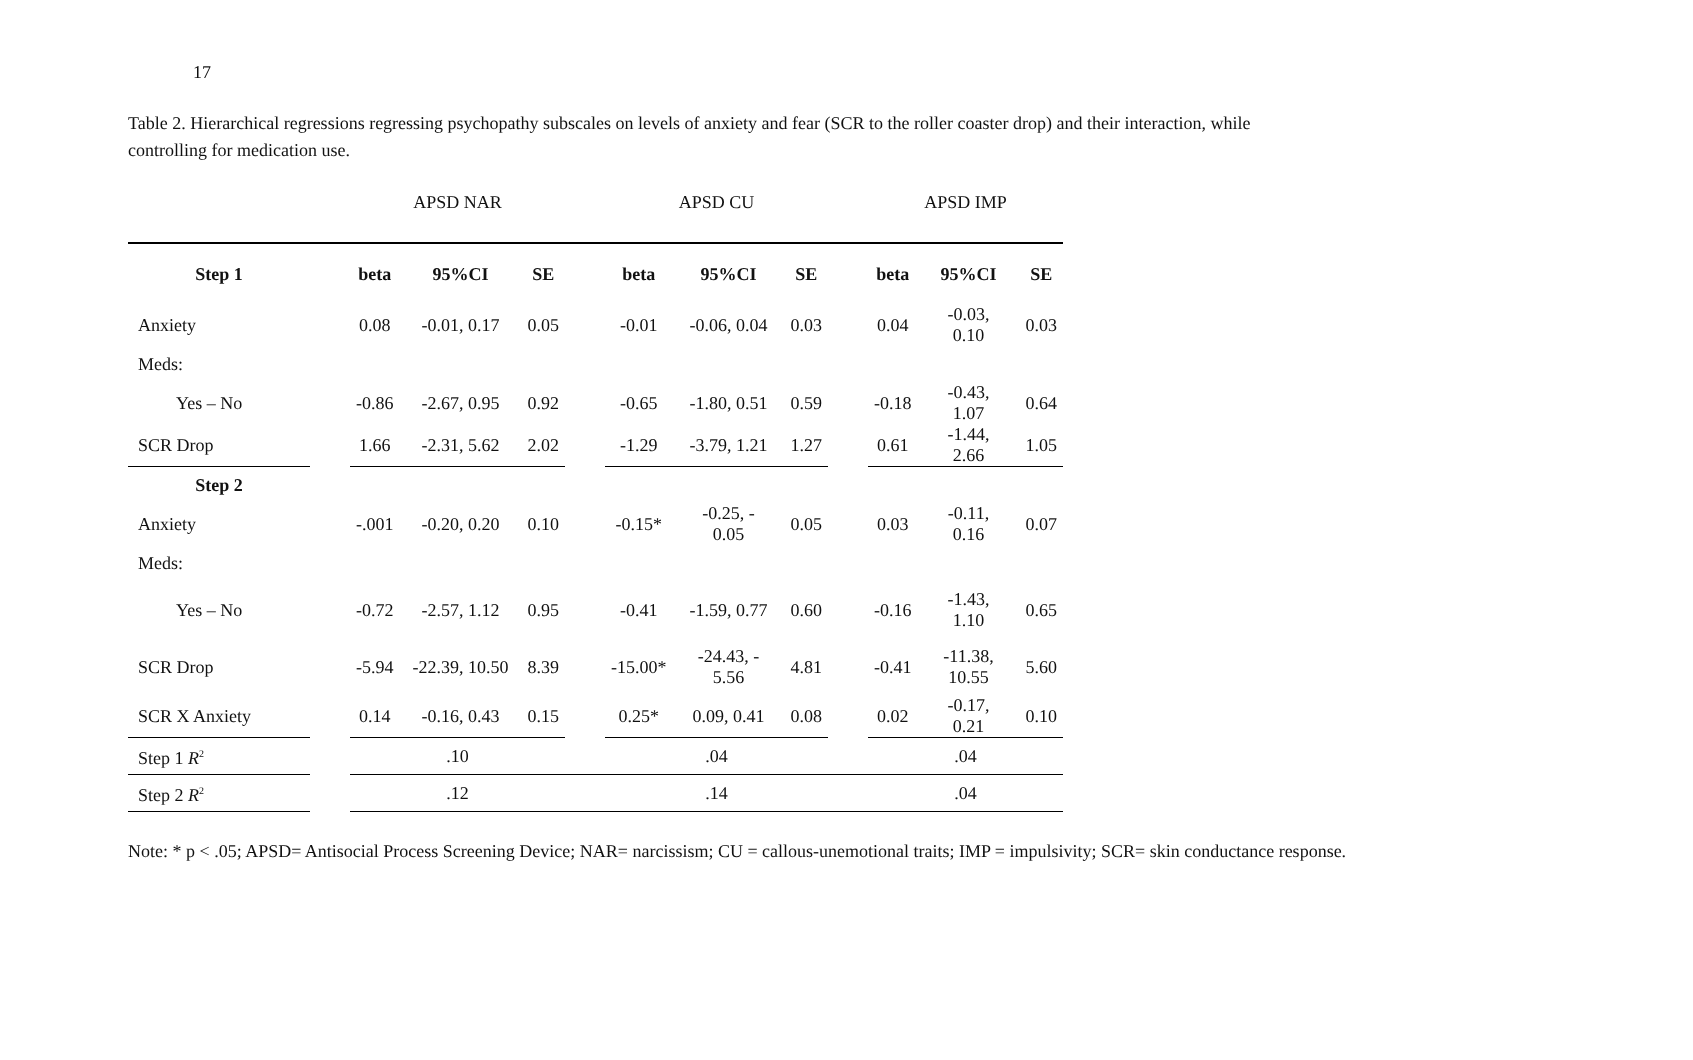17
Table 2. Hierarchical regressions regressing psychopathy subscales on levels of anxiety and fear (SCR to the roller coaster drop) and their interaction, while controlling for medication use.
| | | APSD NAR | | | | APSD CU | | | | APSD IMP | | |
| Step 1 | | beta | 95%CI | SE | | beta | 95%CI | SE | | beta | 95%CI | SE |
| Anxiety | | 0.08 | -0.01, 0.17 | 0.05 | | -0.01 | -0.06, 0.04 | 0.03 | | 0.04 | -0.03, 0.10 | 0.03 |
| Meds: | | | | | | | | | | | | |
| Yes – No | | -0.86 | -2.67, 0.95 | 0.92 | | -0.65 | -1.80, 0.51 | 0.59 | | -0.18 | -0.43, 1.07 | 0.64 |
| SCR Drop | | 1.66 | -2.31, 5.62 | 2.02 | | -1.29 | -3.79, 1.21 | 1.27 | | 0.61 | -1.44, 2.66 | 1.05 |
| Step 2 | | | | | | | | | | | | |
| Anxiety | | -.001 | -0.20, 0.20 | 0.10 | | -0.15* | -0.25, - 0.05 | 0.05 | | 0.03 | -0.11, 0.16 | 0.07 |
| Meds: | | | | | | | | | | | | |
| Yes – No | | -0.72 | -2.57, 1.12 | 0.95 | | -0.41 | -1.59, 0.77 | 0.60 | | -0.16 | -1.43, 1.10 | 0.65 |
| SCR Drop | | -5.94 | -22.39, 10.50 | 8.39 | | -15.00* | -24.43, - 5.56 | 4.81 | | -0.41 | -11.38, 10.55 | 5.60 |
| SCR X Anxiety | | 0.14 | -0.16, 0.43 | 0.15 | | 0.25* | 0.09, 0.41 | 0.08 | | 0.02 | -0.17, 0.21 | 0.10 |
| Step 1 R<sup>2</sup> | | .10 | | | | .04 | | | | .04 | | |
| Step 2 R<sup>2</sup> | | .12 | | | | .14 | | | | .04 | | |
Note: * p < .05; APSD= Antisocial Process Screening Device; NAR= narcissism; CU = callous-unemotional traits; IMP = impulsivity; SCR= skin conductance response.